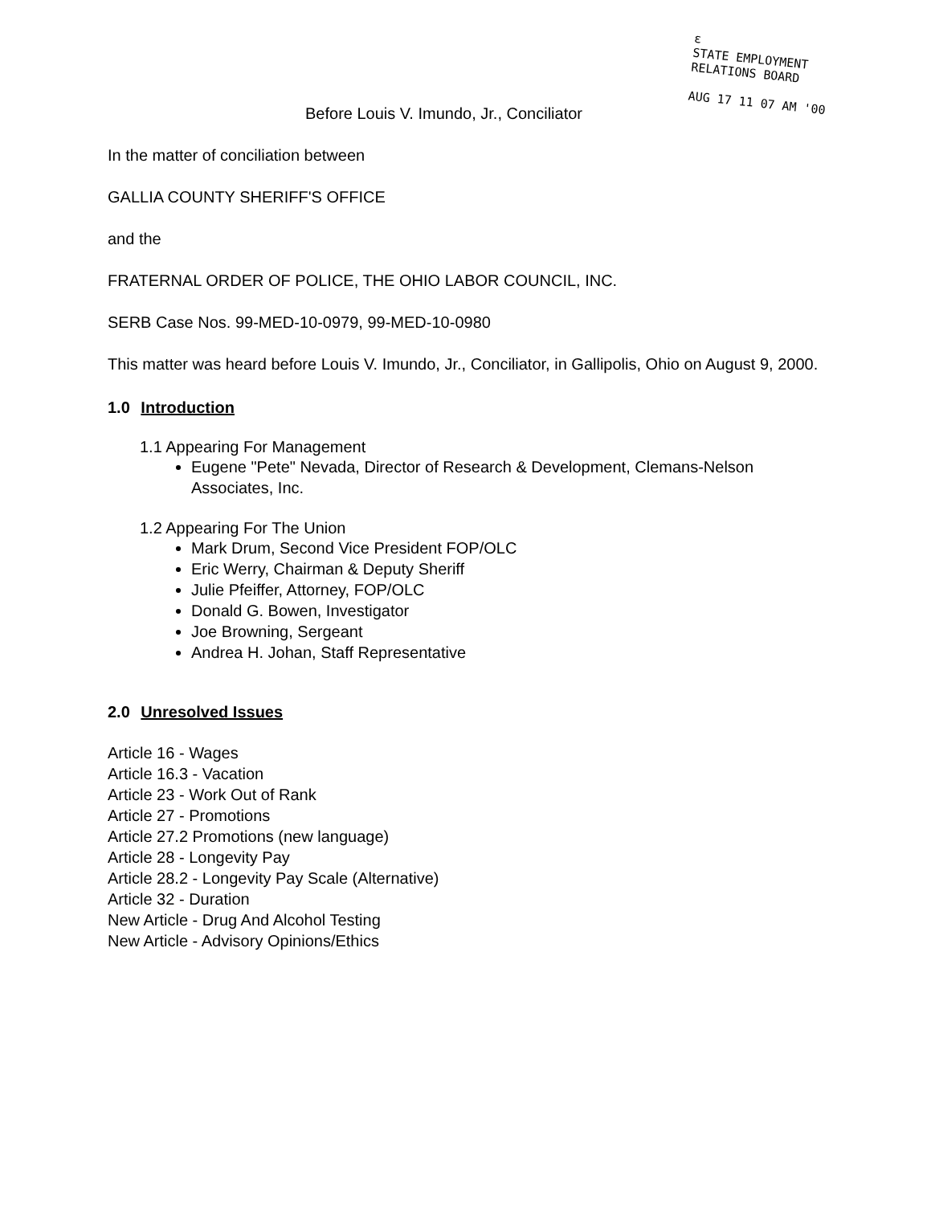ε
STATE EMPLOYMENT RELATIONS BOARD
AUG 17 11 07 AM '00
Before Louis V. Imundo, Jr., Conciliator
In the matter of conciliation between
GALLIA COUNTY SHERIFF'S OFFICE
and the
FRATERNAL ORDER OF POLICE, THE OHIO LABOR COUNCIL, INC.
SERB Case Nos. 99-MED-10-0979, 99-MED-10-0980
This matter was heard before Louis V. Imundo, Jr., Conciliator, in Gallipolis, Ohio on August 9, 2000.
1.0 Introduction
1.1 Appearing For Management
Eugene "Pete" Nevada, Director of Research & Development, Clemans-Nelson Associates, Inc.
1.2 Appearing For The Union
Mark Drum, Second Vice President FOP/OLC
Eric Werry, Chairman & Deputy Sheriff
Julie Pfeiffer, Attorney, FOP/OLC
Donald G. Bowen, Investigator
Joe Browning, Sergeant
Andrea H. Johan, Staff Representative
2.0 Unresolved Issues
Article 16 - Wages
Article 16.3 - Vacation
Article 23 - Work Out of Rank
Article 27 - Promotions
Article 27.2 Promotions (new language)
Article 28 - Longevity Pay
Article 28.2 - Longevity Pay Scale (Alternative)
Article 32 - Duration
New Article - Drug And Alcohol Testing
New Article - Advisory Opinions/Ethics